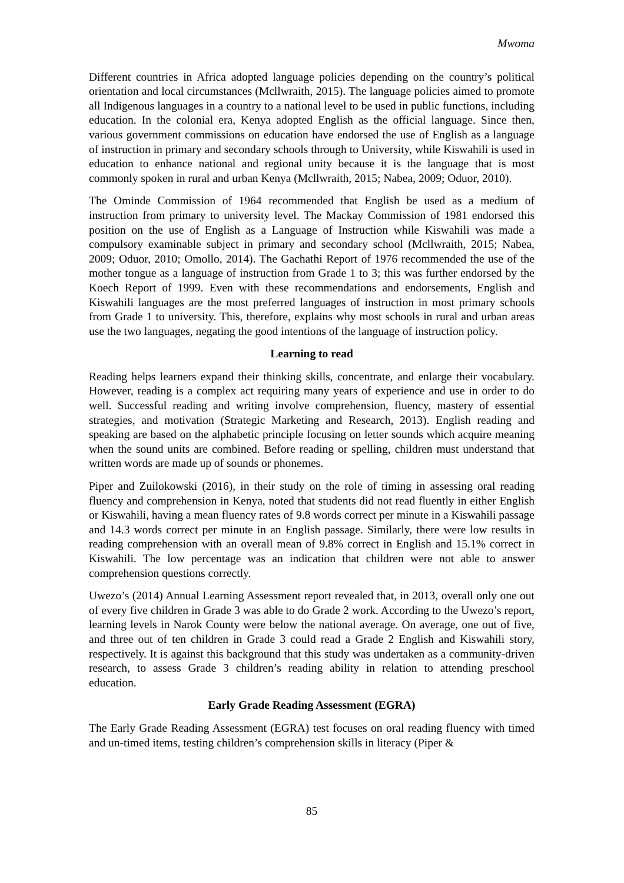Mwoma
Different countries in Africa adopted language policies depending on the country’s political orientation and local circumstances (Mcllwraith, 2015). The language policies aimed to promote all Indigenous languages in a country to a national level to be used in public functions, including education. In the colonial era, Kenya adopted English as the official language. Since then, various government commissions on education have endorsed the use of English as a language of instruction in primary and secondary schools through to University, while Kiswahili is used in education to enhance national and regional unity because it is the language that is most commonly spoken in rural and urban Kenya (Mcllwraith, 2015; Nabea, 2009; Oduor, 2010).
The Ominde Commission of 1964 recommended that English be used as a medium of instruction from primary to university level. The Mackay Commission of 1981 endorsed this position on the use of English as a Language of Instruction while Kiswahili was made a compulsory examinable subject in primary and secondary school (Mcllwraith, 2015; Nabea, 2009; Oduor, 2010; Omollo, 2014). The Gachathi Report of 1976 recommended the use of the mother tongue as a language of instruction from Grade 1 to 3; this was further endorsed by the Koech Report of 1999. Even with these recommendations and endorsements, English and Kiswahili languages are the most preferred languages of instruction in most primary schools from Grade 1 to university. This, therefore, explains why most schools in rural and urban areas use the two languages, negating the good intentions of the language of instruction policy.
Learning to read
Reading helps learners expand their thinking skills, concentrate, and enlarge their vocabulary. However, reading is a complex act requiring many years of experience and use in order to do well. Successful reading and writing involve comprehension, fluency, mastery of essential strategies, and motivation (Strategic Marketing and Research, 2013). English reading and speaking are based on the alphabetic principle focusing on letter sounds which acquire meaning when the sound units are combined. Before reading or spelling, children must understand that written words are made up of sounds or phonemes.
Piper and Zuilokowski (2016), in their study on the role of timing in assessing oral reading fluency and comprehension in Kenya, noted that students did not read fluently in either English or Kiswahili, having a mean fluency rates of 9.8 words correct per minute in a Kiswahili passage and 14.3 words correct per minute in an English passage. Similarly, there were low results in reading comprehension with an overall mean of 9.8% correct in English and 15.1% correct in Kiswahili. The low percentage was an indication that children were not able to answer comprehension questions correctly.
Uwezo’s (2014) Annual Learning Assessment report revealed that, in 2013, overall only one out of every five children in Grade 3 was able to do Grade 2 work. According to the Uwezo’s report, learning levels in Narok County were below the national average. On average, one out of five, and three out of ten children in Grade 3 could read a Grade 2 English and Kiswahili story, respectively. It is against this background that this study was undertaken as a community-driven research, to assess Grade 3 children’s reading ability in relation to attending preschool education.
Early Grade Reading Assessment (EGRA)
The Early Grade Reading Assessment (EGRA) test focuses on oral reading fluency with timed and un-timed items, testing children’s comprehension skills in literacy (Piper &
85